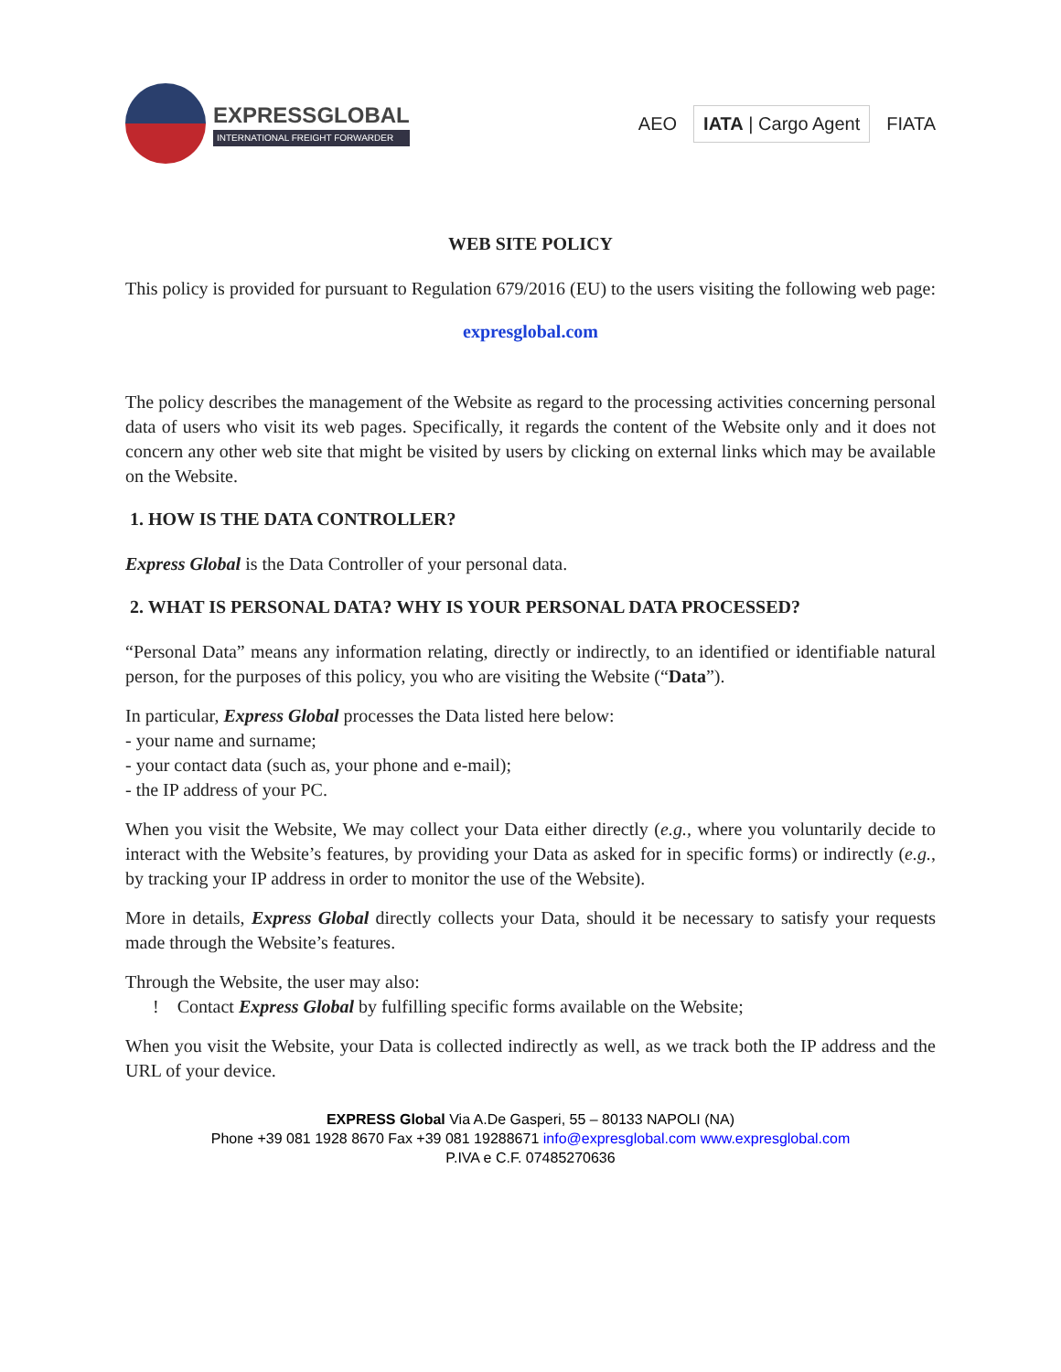EXPRESSGLOBAL
INTERNATIONAL FREIGHT FORWARDER
AEO
IATA | Cargo Agent
FIATA
WEB SITE POLICY
This policy is provided for pursuant to Regulation 679/2016 (EU) to the users visiting the following web page:
expresglobal.com
The policy describes the management of the Website as regard to the processing activities concerning personal data of users who visit its web pages. Specifically, it regards the content of the Website only and it does not concern any other web site that might be visited by users by clicking on external links which may be available on the Website.
1. HOW IS THE DATA CONTROLLER?
Express Global is the Data Controller of your personal data.
2. WHAT IS PERSONAL DATA? WHY IS YOUR PERSONAL DATA PROCESSED?
“Personal Data” means any information relating, directly or indirectly, to an identified or identifiable natural person, for the purposes of this policy, you who are visiting the Website (“Data”).
In particular, Express Global processes the Data listed here below:
- your name and surname;
- your contact data (such as, your phone and e-mail);
- the IP address of your PC.
When you visit the Website, We may collect your Data either directly (e.g., where you voluntarily decide to interact with the Website’s features, by providing your Data as asked for in specific forms) or indirectly (e.g., by tracking your IP address in order to monitor the use of the Website).
More in details, Express Global directly collects your Data, should it be necessary to satisfy your requests made through the Website’s features.
Through the Website, the user may also:
! Contact Express Global by fulfilling specific forms available on the Website;
When you visit the Website, your Data is collected indirectly as well, as we track both the IP address and the URL of your device.
EXPRESS Global Via A.De Gasperi, 55 – 80133 NAPOLI (NA)
Phone +39 081 1928 8670 Fax +39 081 19288671 info@expresglobal.com www.expresglobal.com
P.IVA e C.F. 07485270636